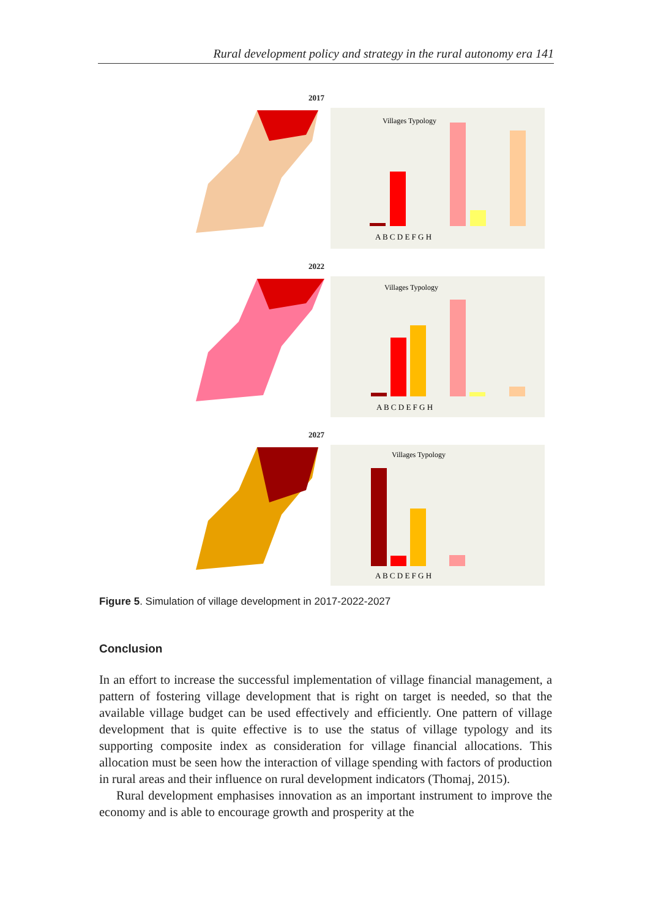Rural development policy and strategy in the rural autonomy era 141
2017
Villages Typology
A B C D E F G H
2022
Villages Typology
A B C D E F G H
2027
Villages Typology
A B C D E F G H
Figure 5. Simulation of village development in 2017-2022-2027
Conclusion
In an effort to increase the successful implementation of village financial management, a pattern of fostering village development that is right on target is needed, so that the available village budget can be used effectively and efficiently. One pattern of village development that is quite effective is to use the status of village typology and its supporting composite index as consideration for village financial allocations. This allocation must be seen how the interaction of village spending with factors of production in rural areas and their influence on rural development indicators (Thomaj, 2015).
Rural development emphasises innovation as an important instrument to improve the economy and is able to encourage growth and prosperity at the